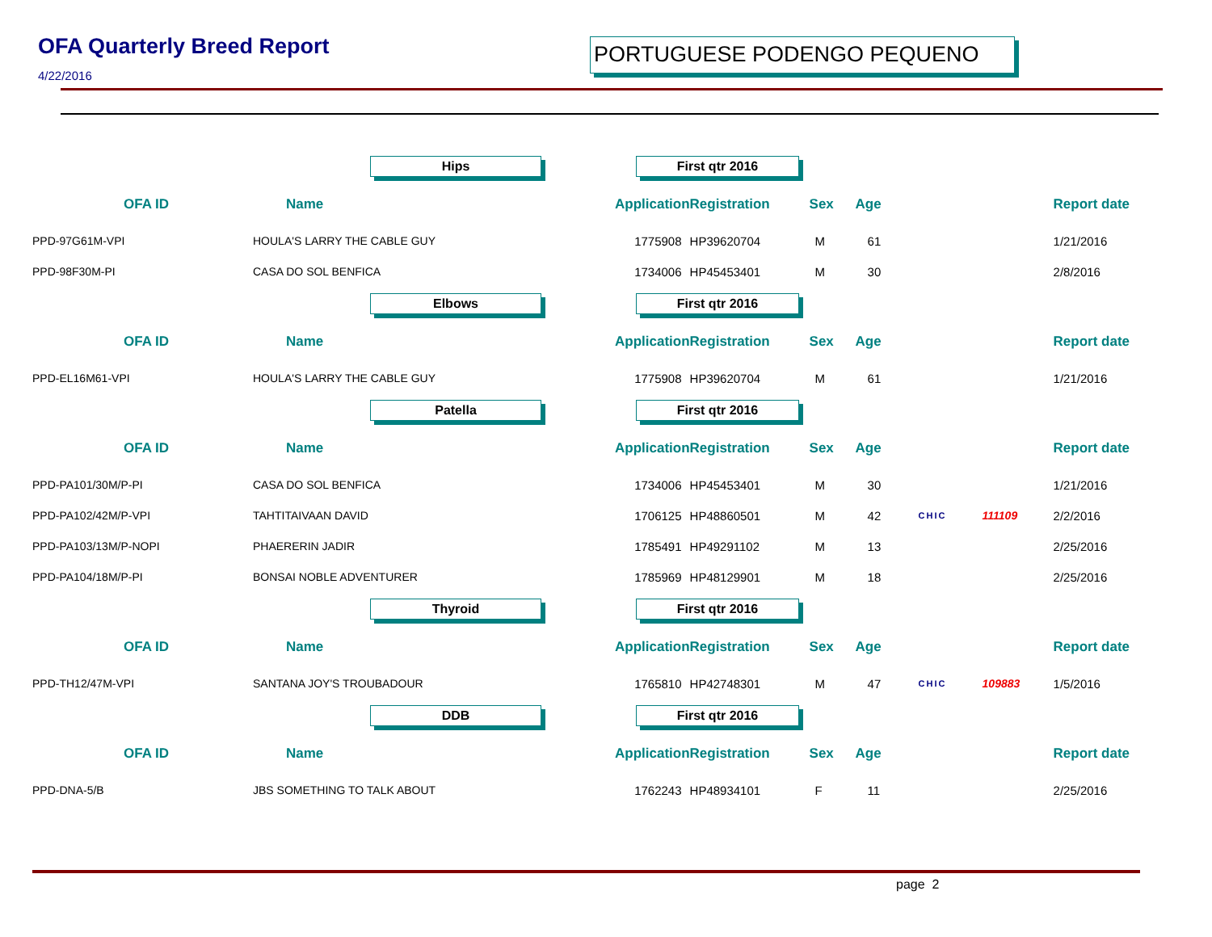OFA Quarterly Breed Report
4/22/2016
PORTUGUESE PODENGO PEQUENO
| | Hips | First qtr 2016 | | | | | | |
| OFA ID | Name | Application | Registration | Sex | Age | | | Report date |
| PPD-97G61M-VPI | HOULA'S LARRY THE CABLE GUY | 1775908 | HP39620704 | M | 61 | | | 1/21/2016 |
| PPD-98F30M-PI | CASA DO SOL BENFICA | 1734006 | HP45453401 | M | 30 | | | 2/8/2016 |
| | Elbows | First qtr 2016 | | | | | | |
| OFA ID | Name | Application | Registration | Sex | Age | | | Report date |
| PPD-EL16M61-VPI | HOULA'S LARRY THE CABLE GUY | 1775908 | HP39620704 | M | 61 | | | 1/21/2016 |
| | Patella | First qtr 2016 | | | | | | |
| OFA ID | Name | Application | Registration | Sex | Age | | | Report date |
| PPD-PA101/30M/P-PI | CASA DO SOL BENFICA | 1734006 | HP45453401 | M | 30 | | | 1/21/2016 |
| PPD-PA102/42M/P-VPI | TAHTITAIVAAN DAVID | 1706125 | HP48860501 | M | 42 | CHIC | 111109 | 2/2/2016 |
| PPD-PA103/13M/P-NOPI | PHAERERIN JADIR | 1785491 | HP49291102 | M | 13 | | | 2/25/2016 |
| PPD-PA104/18M/P-PI | BONSAI NOBLE ADVENTURER | 1785969 | HP48129901 | M | 18 | | | 2/25/2016 |
| | Thyroid | First qtr 2016 | | | | | | |
| OFA ID | Name | Application | Registration | Sex | Age | | | Report date |
| PPD-TH12/47M-VPI | SANTANA JOY'S TROUBADOUR | 1765810 | HP42748301 | M | 47 | CHIC | 109883 | 1/5/2016 |
| | DDB | First qtr 2016 | | | | | | |
| OFA ID | Name | Application | Registration | Sex | Age | | | Report date |
| PPD-DNA-5/B | JBS SOMETHING TO TALK ABOUT | 1762243 | HP48934101 | F | 11 | | | 2/25/2016 |
page 2